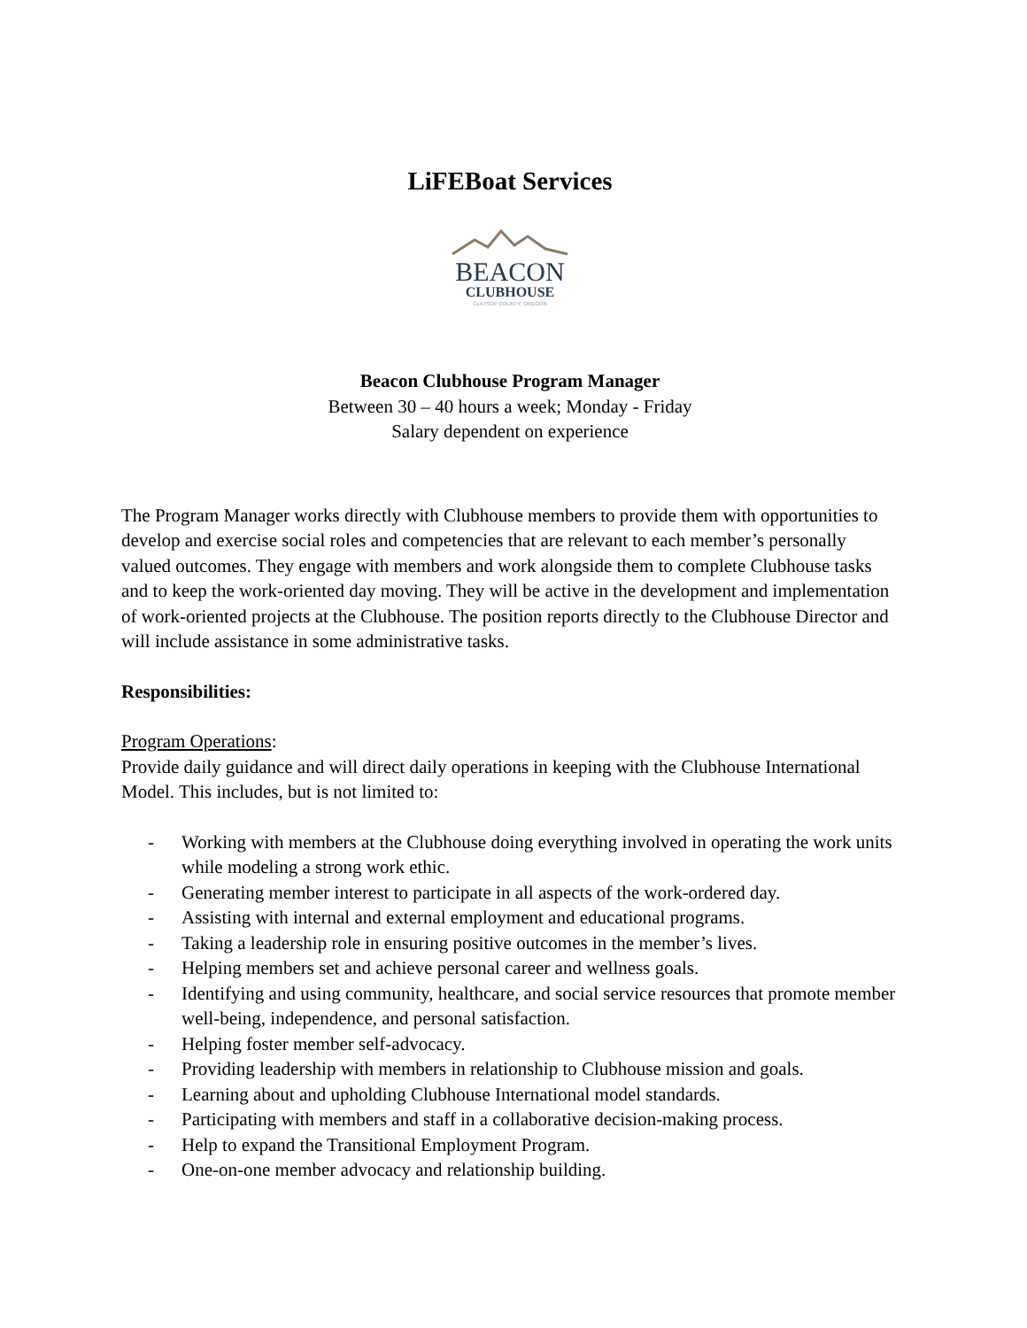LiFEBoat Services
BEACON
CLUBHOUSE
CLATSOP COUNTY, OREGON
Beacon Clubhouse Program Manager
Between 30 – 40 hours a week; Monday - Friday
Salary dependent on experience
The Program Manager works directly with Clubhouse members to provide them with opportunities to develop and exercise social roles and competencies that are relevant to each member’s personally valued outcomes. They engage with members and work alongside them to complete Clubhouse tasks and to keep the work-oriented day moving. They will be active in the development and implementation of work-oriented projects at the Clubhouse. The position reports directly to the Clubhouse Director and will include assistance in some administrative tasks.
Responsibilities:
Program Operations:
Provide daily guidance and will direct daily operations in keeping with the Clubhouse International Model. This includes, but is not limited to:
- Working with members at the Clubhouse doing everything involved in operating the work units while modeling a strong work ethic.
- Generating member interest to participate in all aspects of the work-ordered day.
- Assisting with internal and external employment and educational programs.
- Taking a leadership role in ensuring positive outcomes in the member’s lives.
- Helping members set and achieve personal career and wellness goals.
- Identifying and using community, healthcare, and social service resources that promote member well-being, independence, and personal satisfaction.
- Helping foster member self-advocacy.
- Providing leadership with members in relationship to Clubhouse mission and goals.
- Learning about and upholding Clubhouse International model standards.
- Participating with members and staff in a collaborative decision-making process.
- Help to expand the Transitional Employment Program.
- One-on-one member advocacy and relationship building.